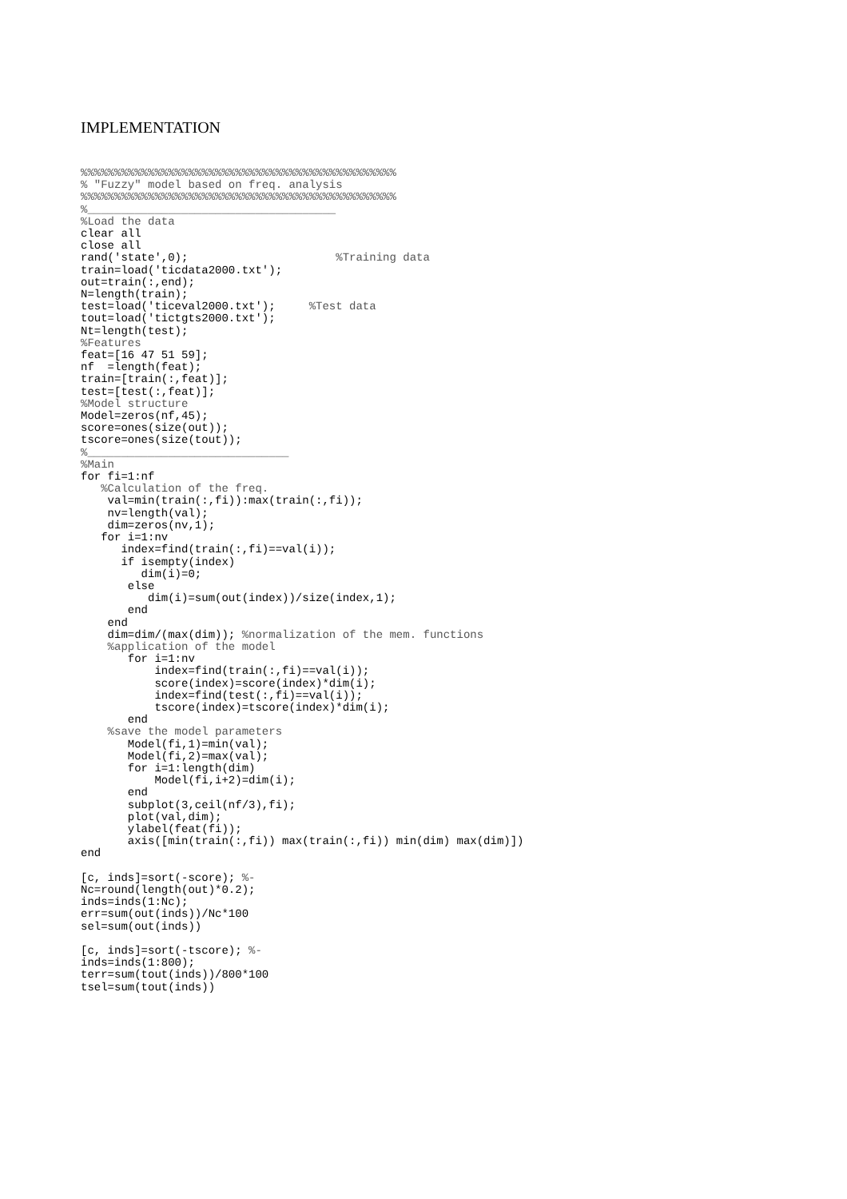IMPLEMENTATION
%%%%%%%%%%%%%%%%%%%%%%%%%%%%%%%%%%%%%%%%%%%%%%%
% "Fuzzy" model based on freq. analysis
%%%%%%%%%%%%%%%%%%%%%%%%%%%%%%%%%%%%%%%%%%%%%%%
%_____________________________________
%Load the data
clear all
close all
rand('state',0);                      %Training data
train=load('ticdata2000.txt');
out=train(:,end);
N=length(train);
test=load('ticeval2000.txt');     %Test data
tout=load('tictgts2000.txt');
Nt=length(test);
%Features
feat=[16 47 51 59];
nf  =length(feat);
train=[train(:,feat)];
test=[test(:,feat)];
%Model structure
Model=zeros(nf,45);
score=ones(size(out));
tscore=ones(size(tout));
%______________________________
%Main
for fi=1:nf
   %Calculation of the freq.
    val=min(train(:,fi)):max(train(:,fi));
    nv=length(val);
    dim=zeros(nv,1);
   for i=1:nv
      index=find(train(:,fi)==val(i));
      if isempty(index)
         dim(i)=0;
       else
          dim(i)=sum(out(index))/size(index,1);
       end
    end
    dim=dim/(max(dim)); %normalization of the mem. functions
    %application of the model
       for i=1:nv
           index=find(train(:,fi)==val(i));
           score(index)=score(index)*dim(i);
           index=find(test(:,fi)==val(i));
           tscore(index)=tscore(index)*dim(i);
       end
    %save the model parameters
       Model(fi,1)=min(val);
       Model(fi,2)=max(val);
       for i=1:length(dim)
           Model(fi,i+2)=dim(i);
       end
       subplot(3,ceil(nf/3),fi);
       plot(val,dim);
       ylabel(feat(fi));
       axis([min(train(:,fi)) max(train(:,fi)) min(dim) max(dim)])
end

[c, inds]=sort(-score); %-
Nc=round(length(out)*0.2);
inds=inds(1:Nc);
err=sum(out(inds))/Nc*100
sel=sum(out(inds))

[c, inds]=sort(-tscore); %-
inds=inds(1:800);
terr=sum(tout(inds))/800*100
tsel=sum(tout(inds))